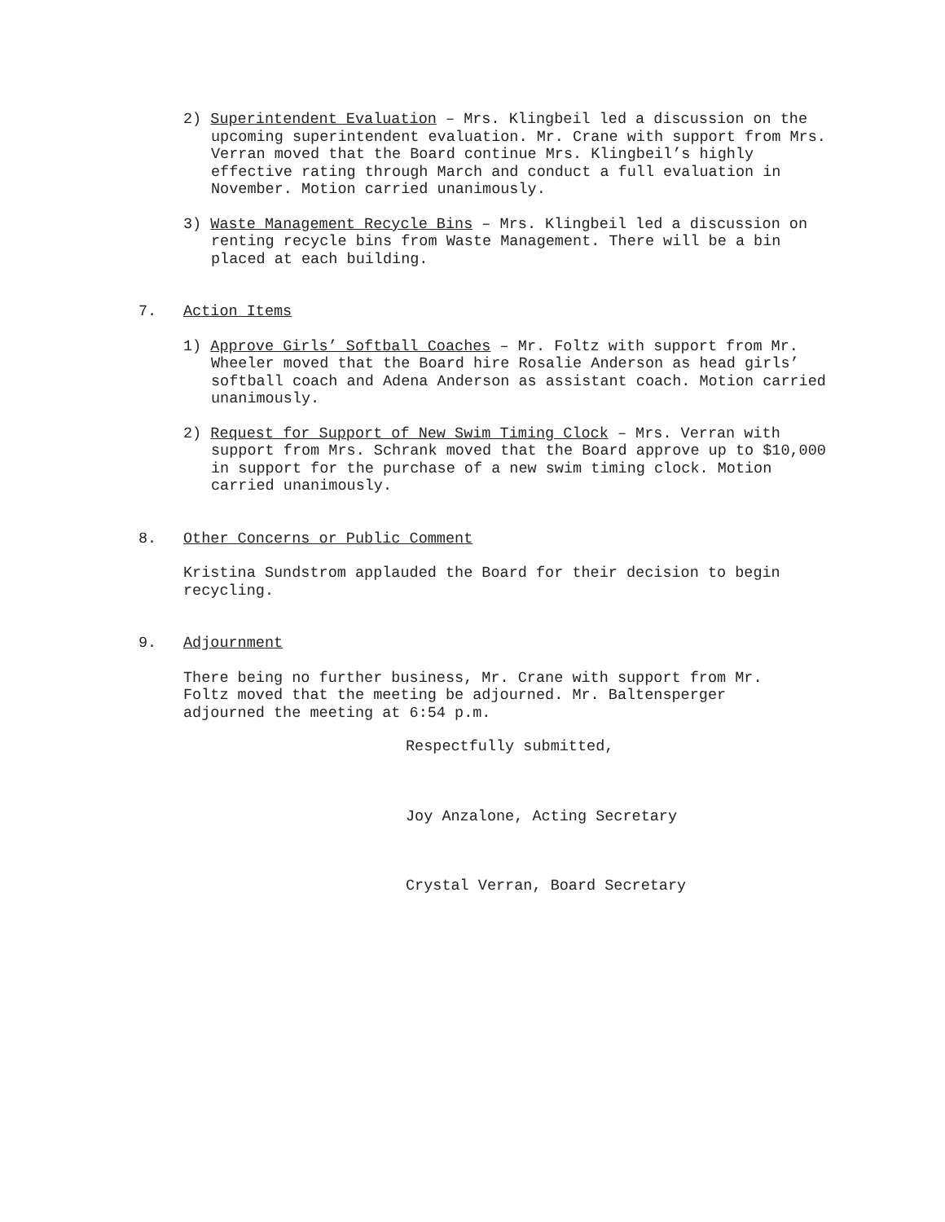2) Superintendent Evaluation – Mrs. Klingbeil led a discussion on the upcoming superintendent evaluation. Mr. Crane with support from Mrs. Verran moved that the Board continue Mrs. Klingbeil’s highly effective rating through March and conduct a full evaluation in November. Motion carried unanimously.
3) Waste Management Recycle Bins – Mrs. Klingbeil led a discussion on renting recycle bins from Waste Management. There will be a bin placed at each building.
7. Action Items
1) Approve Girls’ Softball Coaches – Mr. Foltz with support from Mr. Wheeler moved that the Board hire Rosalie Anderson as head girls’ softball coach and Adena Anderson as assistant coach. Motion carried unanimously.
2) Request for Support of New Swim Timing Clock – Mrs. Verran with support from Mrs. Schrank moved that the Board approve up to $10,000 in support for the purchase of a new swim timing clock. Motion carried unanimously.
8. Other Concerns or Public Comment
Kristina Sundstrom applauded the Board for their decision to begin recycling.
9. Adjournment
There being no further business, Mr. Crane with support from Mr. Foltz moved that the meeting be adjourned. Mr. Baltensperger adjourned the meeting at 6:54 p.m.
Respectfully submitted,
Joy Anzalone, Acting Secretary
Crystal Verran, Board Secretary